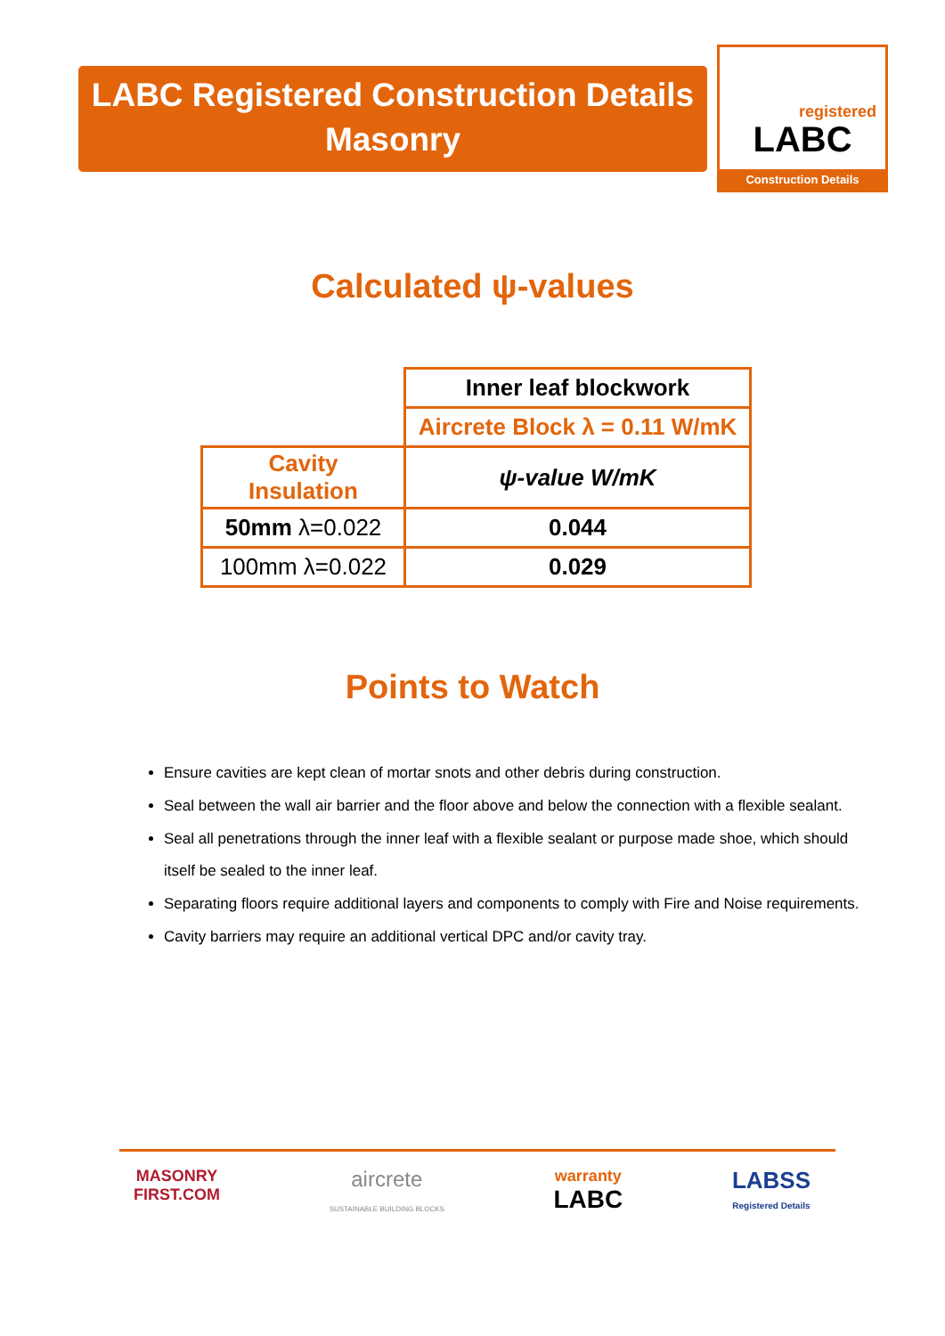LABC Registered Construction Details
Masonry
registered
LABC
Construction Details
Calculated ψ-values
| | Inner leaf blockwork |
| | Aircrete Block λ = 0.11 W/mK |
| Cavity Insulation | ψ-value W/mK |
| 50mm λ=0.022 | 0.044 |
| 100mm λ=0.022 | 0.029 |
Points to Watch
Ensure cavities are kept clean of mortar snots and other debris during construction.
Seal between the wall air barrier and the floor above and below the connection with a flexible sealant.
Seal all penetrations through the inner leaf with a flexible sealant or purpose made shoe, which should itself be sealed to the inner leaf.
Separating floors require additional layers and components to comply with Fire and Noise requirements.
Cavity barriers may require an additional vertical DPC and/or cavity tray.
MASONRY
FIRST.COM
aircrete
SUSTAINABLE BUILDING BLOCKS
warranty
LABC
LABSS
Registered Details